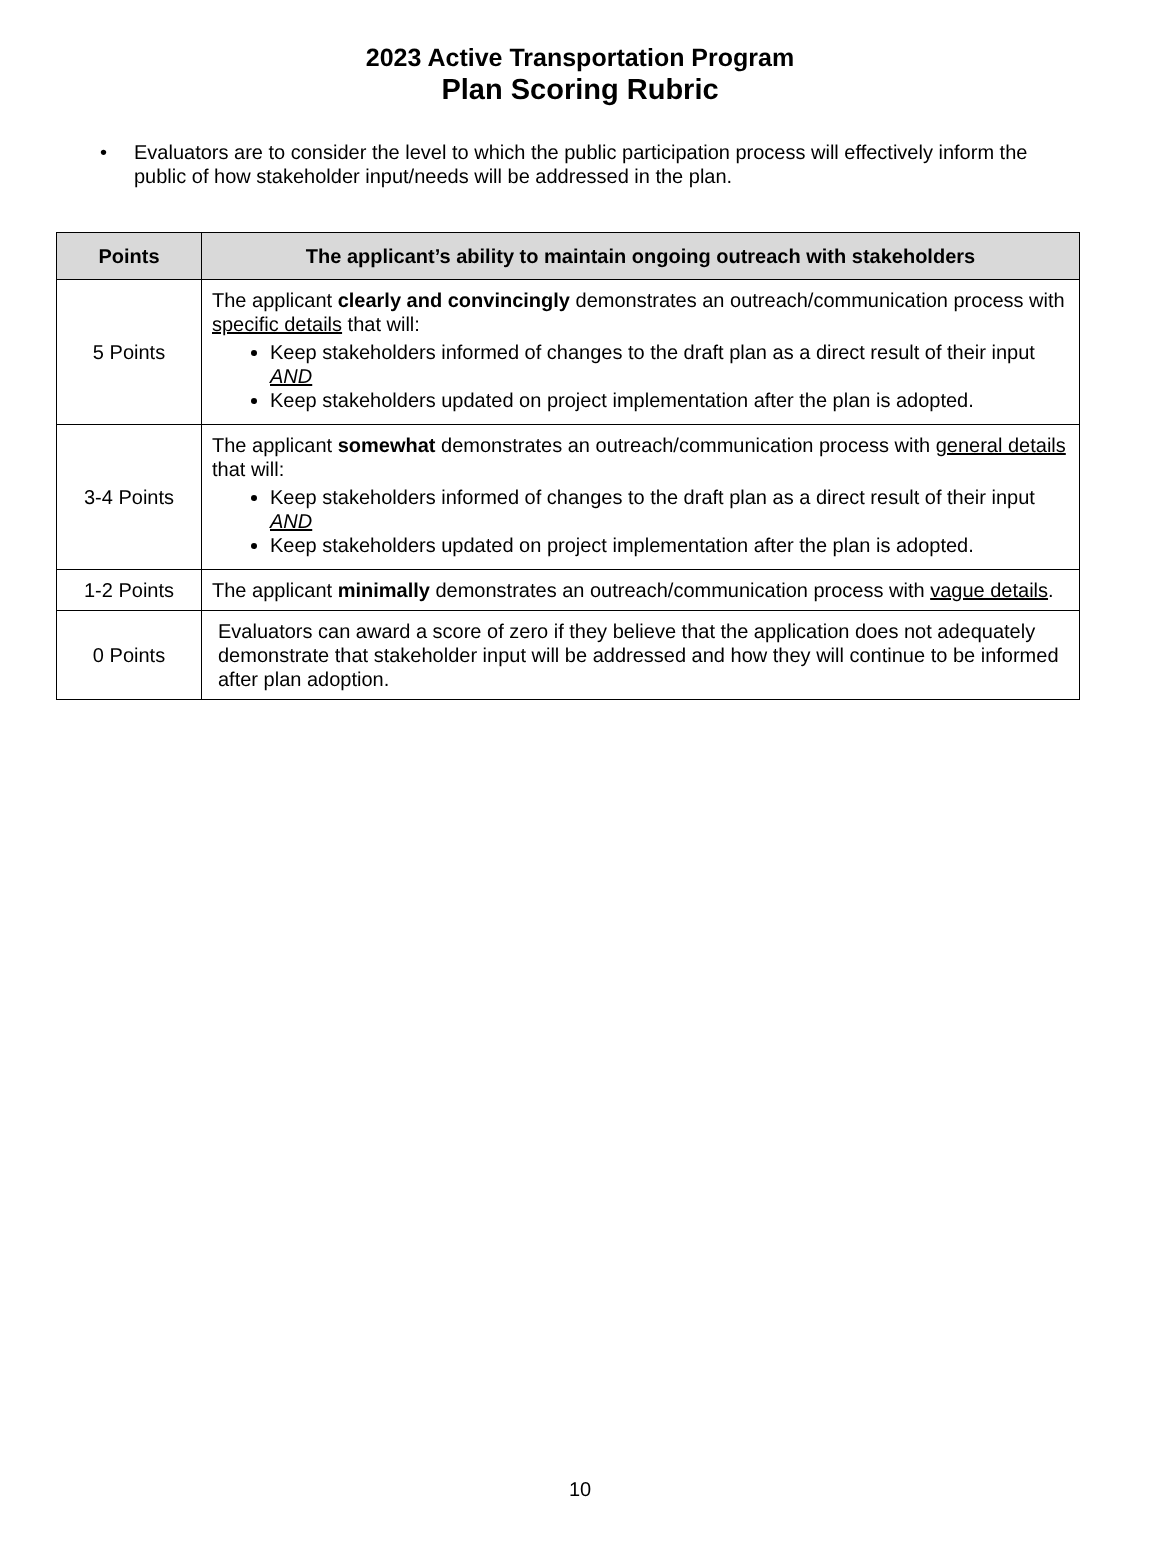2023 Active Transportation Program
Plan Scoring Rubric
Evaluators are to consider the level to which the public participation process will effectively inform the public of how stakeholder input/needs will be addressed in the plan.
| Points | The applicant’s ability to maintain ongoing outreach with stakeholders |
| --- | --- |
| 5 Points | The applicant clearly and convincingly demonstrates an outreach/communication process with specific details that will: Keep stakeholders informed of changes to the draft plan as a direct result of their input AND Keep stakeholders updated on project implementation after the plan is adopted. |
| 3-4 Points | The applicant somewhat demonstrates an outreach/communication process with general details that will: Keep stakeholders informed of changes to the draft plan as a direct result of their input AND Keep stakeholders updated on project implementation after the plan is adopted. |
| 1-2 Points | The applicant minimally demonstrates an outreach/communication process with vague details . |
| 0 Points | Evaluators can award a score of zero if they believe that the application does not adequately demonstrate that stakeholder input will be addressed and how they will continue to be informed after plan adoption. |
10